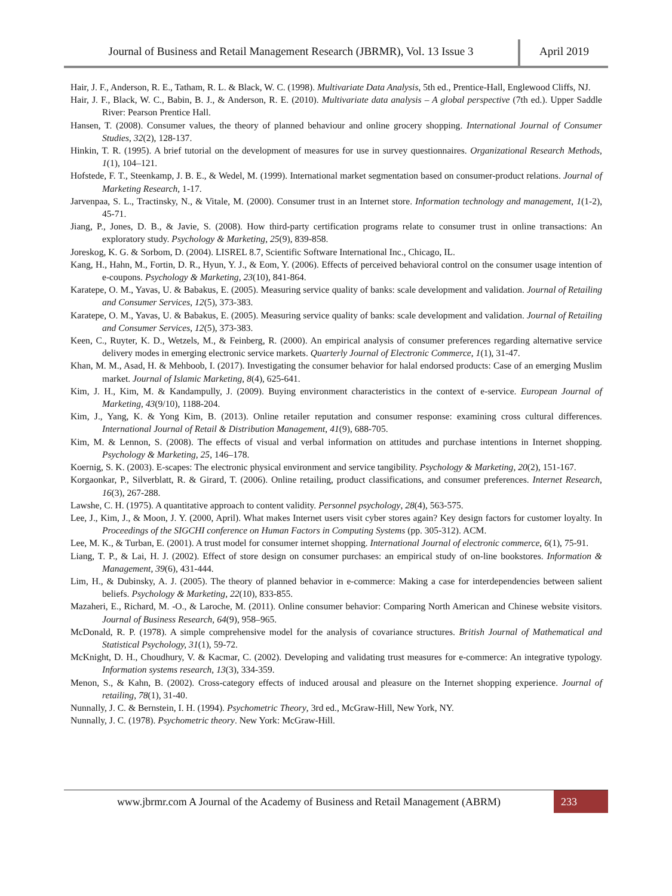Journal of Business and Retail Management Research (JBRMR), Vol. 13 Issue 3
April 2019
Hair, J. F., Anderson, R. E., Tatham, R. L. & Black, W. C. (1998). Multivariate Data Analysis, 5th ed., Prentice-Hall, Englewood Cliffs, NJ.
Hair, J. F., Black, W. C., Babin, B. J., & Anderson, R. E. (2010). Multivariate data analysis – A global perspective (7th ed.). Upper Saddle River: Pearson Prentice Hall.
Hansen, T. (2008). Consumer values, the theory of planned behaviour and online grocery shopping. International Journal of Consumer Studies, 32(2), 128-137.
Hinkin, T. R. (1995). A brief tutorial on the development of measures for use in survey questionnaires. Organizational Research Methods, 1(1), 104–121.
Hofstede, F. T., Steenkamp, J. B. E., & Wedel, M. (1999). International market segmentation based on consumer-product relations. Journal of Marketing Research, 1-17.
Jarvenpaa, S. L., Tractinsky, N., & Vitale, M. (2000). Consumer trust in an Internet store. Information technology and management, 1(1-2), 45-71.
Jiang, P., Jones, D. B., & Javie, S. (2008). How third-party certification programs relate to consumer trust in online transactions: An exploratory study. Psychology & Marketing, 25(9), 839-858.
Joreskog, K. G. & Sorbom, D. (2004). LISREL 8.7, Scientific Software International Inc., Chicago, IL.
Kang, H., Hahn, M., Fortin, D. R., Hyun, Y. J., & Eom, Y. (2006). Effects of perceived behavioral control on the consumer usage intention of e-coupons. Psychology & Marketing, 23(10), 841-864.
Karatepe, O. M., Yavas, U. & Babakus, E. (2005). Measuring service quality of banks: scale development and validation. Journal of Retailing and Consumer Services, 12(5), 373-383.
Karatepe, O. M., Yavas, U. & Babakus, E. (2005). Measuring service quality of banks: scale development and validation. Journal of Retailing and Consumer Services, 12(5), 373-383.
Keen, C., Ruyter, K. D., Wetzels, M., & Feinberg, R. (2000). An empirical analysis of consumer preferences regarding alternative service delivery modes in emerging electronic service markets. Quarterly Journal of Electronic Commerce, 1(1), 31-47.
Khan, M. M., Asad, H. & Mehboob, I. (2017). Investigating the consumer behavior for halal endorsed products: Case of an emerging Muslim market. Journal of Islamic Marketing, 8(4), 625-641.
Kim, J. H., Kim, M. & Kandampully, J. (2009). Buying environment characteristics in the context of e-service. European Journal of Marketing, 43(9/10), 1188-204.
Kim, J., Yang, K. & Yong Kim, B. (2013). Online retailer reputation and consumer response: examining cross cultural differences. International Journal of Retail & Distribution Management, 41(9), 688-705.
Kim, M. & Lennon, S. (2008). The effects of visual and verbal information on attitudes and purchase intentions in Internet shopping. Psychology & Marketing, 25, 146–178.
Koernig, S. K. (2003). E-scapes: The electronic physical environment and service tangibility. Psychology & Marketing, 20(2), 151-167.
Korgaonkar, P., Silverblatt, R. & Girard, T. (2006). Online retailing, product classifications, and consumer preferences. Internet Research, 16(3), 267-288.
Lawshe, C. H. (1975). A quantitative approach to content validity. Personnel psychology, 28(4), 563-575.
Lee, J., Kim, J., & Moon, J. Y. (2000, April). What makes Internet users visit cyber stores again? Key design factors for customer loyalty. In Proceedings of the SIGCHI conference on Human Factors in Computing Systems (pp. 305-312). ACM.
Lee, M. K., & Turban, E. (2001). A trust model for consumer internet shopping. International Journal of electronic commerce, 6(1), 75-91.
Liang, T. P., & Lai, H. J. (2002). Effect of store design on consumer purchases: an empirical study of on-line bookstores. Information & Management, 39(6), 431-444.
Lim, H., & Dubinsky, A. J. (2005). The theory of planned behavior in e-commerce: Making a case for interdependencies between salient beliefs. Psychology & Marketing, 22(10), 833-855.
Mazaheri, E., Richard, M. -O., & Laroche, M. (2011). Online consumer behavior: Comparing North American and Chinese website visitors. Journal of Business Research, 64(9), 958–965.
McDonald, R. P. (1978). A simple comprehensive model for the analysis of covariance structures. British Journal of Mathematical and Statistical Psychology, 31(1), 59-72.
McKnight, D. H., Choudhury, V. & Kacmar, C. (2002). Developing and validating trust measures for e-commerce: An integrative typology. Information systems research, 13(3), 334-359.
Menon, S., & Kahn, B. (2002). Cross-category effects of induced arousal and pleasure on the Internet shopping experience. Journal of retailing, 78(1), 31-40.
Nunnally, J. C. & Bernstein, I. H. (1994). Psychometric Theory, 3rd ed., McGraw-Hill, New York, NY.
Nunnally, J. C. (1978). Psychometric theory. New York: McGraw-Hill.
www.jbrmr.com A Journal of the Academy of Business and Retail Management (ABRM)
233